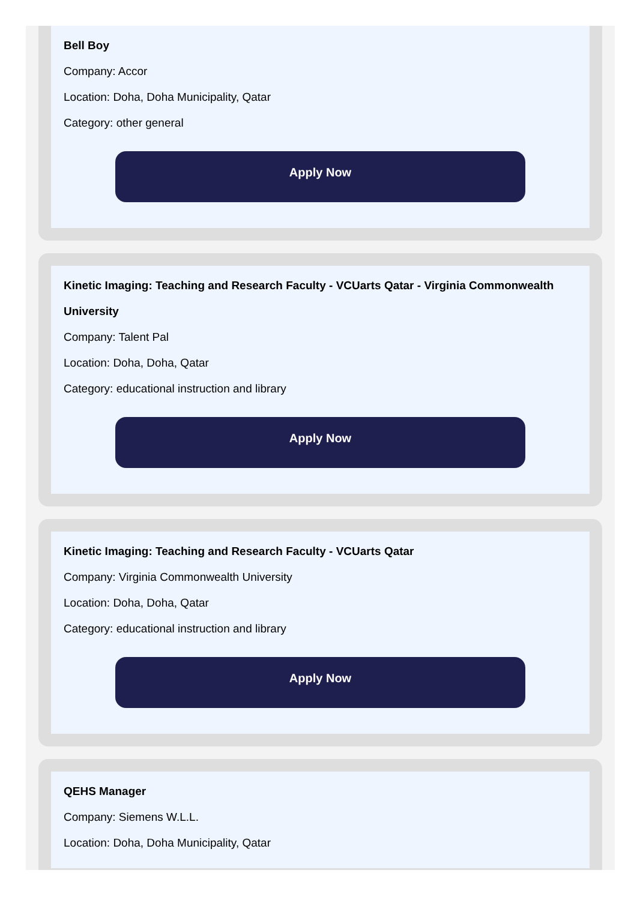Bell Boy
Company: Accor
Location: Doha, Doha Municipality, Qatar
Category: other general
Apply Now
Kinetic Imaging: Teaching and Research Faculty - VCUarts Qatar - Virginia Commonwealth University
Company: Talent Pal
Location: Doha, Doha, Qatar
Category: educational instruction and library
Apply Now
Kinetic Imaging: Teaching and Research Faculty - VCUarts Qatar
Company: Virginia Commonwealth University
Location: Doha, Doha, Qatar
Category: educational instruction and library
Apply Now
QEHS Manager
Company: Siemens W.L.L.
Location: Doha, Doha Municipality, Qatar